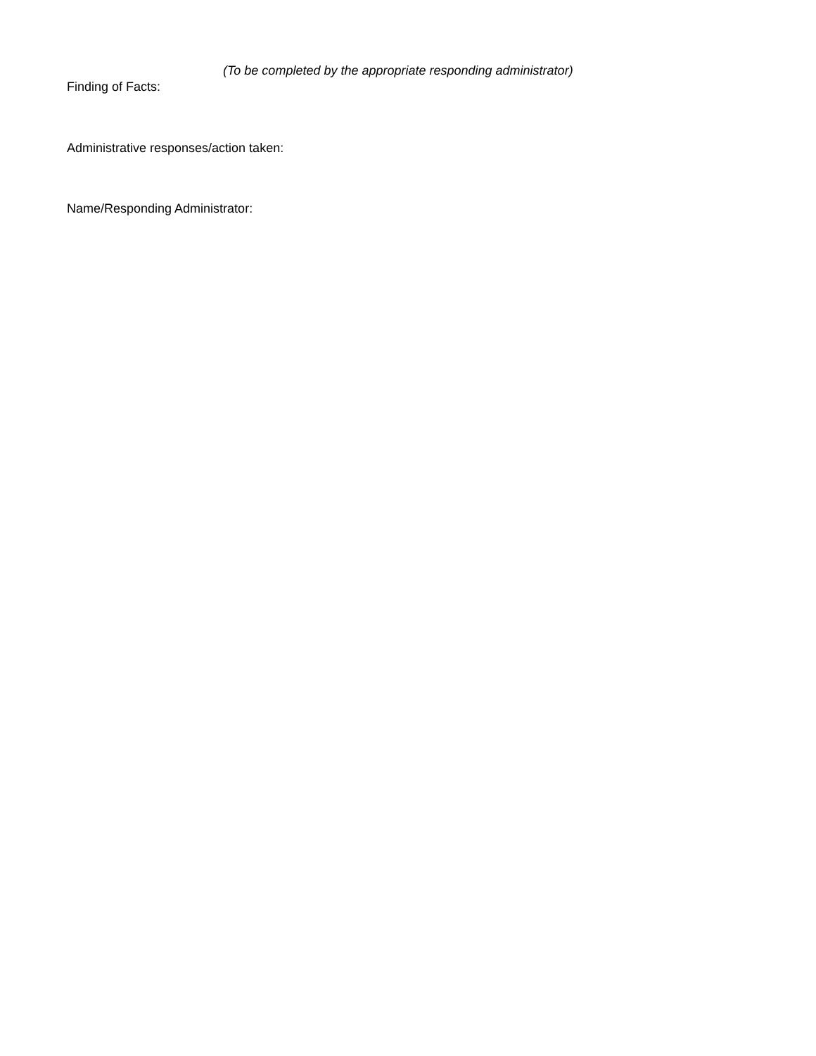(To be completed by the appropriate responding administrator)
Finding of Facts:
Administrative responses/action taken:
Name/Responding Administrator: